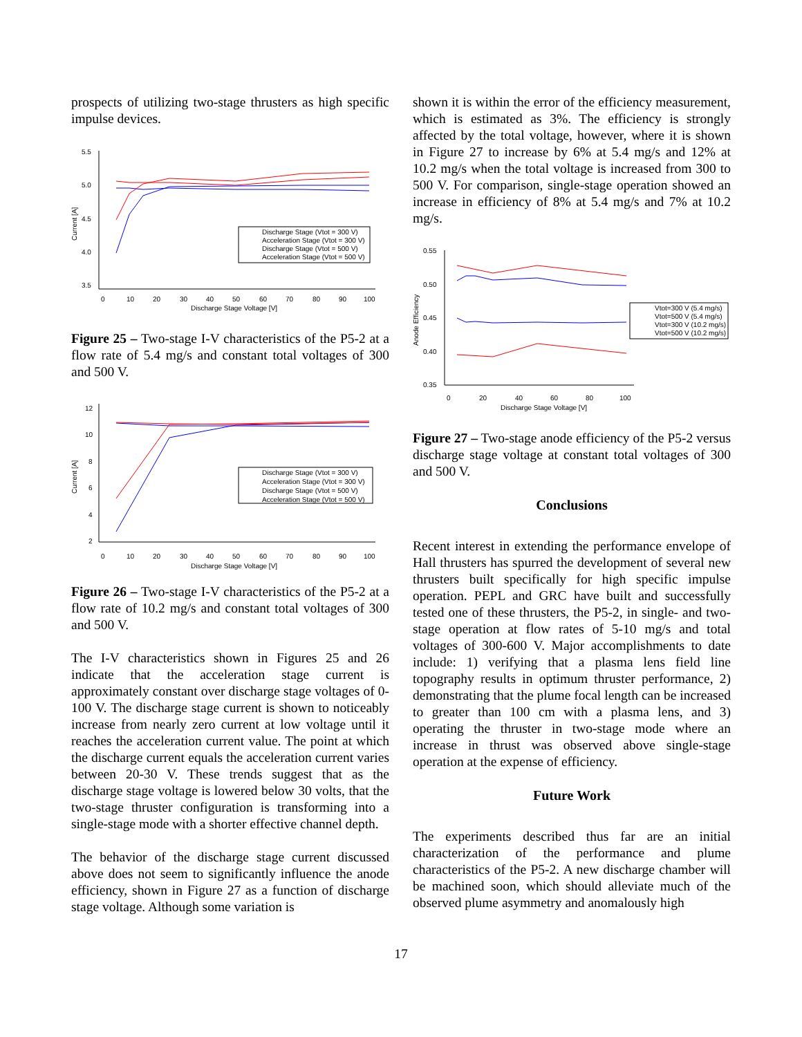prospects of utilizing two-stage thrusters as high specific impulse devices.
5.5
5.0
4.5
4.0
3.5
0
10
20
30
40
50
60
70
80
90
100
Discharge Stage Voltage [V]
Current [A]
Discharge Stage (Vtot = 300 V)
Acceleration Stage (Vtot = 300 V)
Discharge Stage (Vtot = 500 V)
Acceleration Stage (Vtot = 500 V)
Figure 25 – Two-stage I-V characteristics of the P5-2 at a flow rate of 5.4 mg/s and constant total voltages of 300 and 500 V.
12
10
8
6
4
2
0
10
20
30
40
50
60
70
80
90
100
Discharge Stage Voltage [V]
Current [A]
Discharge Stage (Vtot = 300 V)
Acceleration Stage (Vtot = 300 V)
Discharge Stage (Vtot = 500 V)
Acceleration Stage (Vtot = 500 V)
Figure 26 – Two-stage I-V characteristics of the P5-2 at a flow rate of 10.2 mg/s and constant total voltages of 300 and 500 V.
The I-V characteristics shown in Figures 25 and 26 indicate that the acceleration stage current is approximately constant over discharge stage voltages of 0-100 V. The discharge stage current is shown to noticeably increase from nearly zero current at low voltage until it reaches the acceleration current value. The point at which the discharge current equals the acceleration current varies between 20-30 V. These trends suggest that as the discharge stage voltage is lowered below 30 volts, that the two-stage thruster configuration is transforming into a single-stage mode with a shorter effective channel depth.
The behavior of the discharge stage current discussed above does not seem to significantly influence the anode efficiency, shown in Figure 27 as a function of discharge stage voltage. Although some variation is
shown it is within the error of the efficiency measurement, which is estimated as 3%. The efficiency is strongly affected by the total voltage, however, where it is shown in Figure 27 to increase by 6% at 5.4 mg/s and 12% at 10.2 mg/s when the total voltage is increased from 300 to 500 V. For comparison, single-stage operation showed an increase in efficiency of 8% at 5.4 mg/s and 7% at 10.2 mg/s.
0.55
0.50
0.45
0.40
0.35
0
20
40
60
80
100
Discharge Stage Voltage [V]
Anode Efficiency
Vtot=300 V (5.4 mg/s)
Vtot=500 V (5.4 mg/s)
Vtot=300 V (10.2 mg/s)
Vtot=500 V (10.2 mg/s)
Figure 27 – Two-stage anode efficiency of the P5-2 versus discharge stage voltage at constant total voltages of 300 and 500 V.
Conclusions
Recent interest in extending the performance envelope of Hall thrusters has spurred the development of several new thrusters built specifically for high specific impulse operation. PEPL and GRC have built and successfully tested one of these thrusters, the P5-2, in single- and two-stage operation at flow rates of 5-10 mg/s and total voltages of 300-600 V. Major accomplishments to date include: 1) verifying that a plasma lens field line topography results in optimum thruster performance, 2) demonstrating that the plume focal length can be increased to greater than 100 cm with a plasma lens, and 3) operating the thruster in two-stage mode where an increase in thrust was observed above single-stage operation at the expense of efficiency.
Future Work
The experiments described thus far are an initial characterization of the performance and plume characteristics of the P5-2. A new discharge chamber will be machined soon, which should alleviate much of the observed plume asymmetry and anomalously high
17